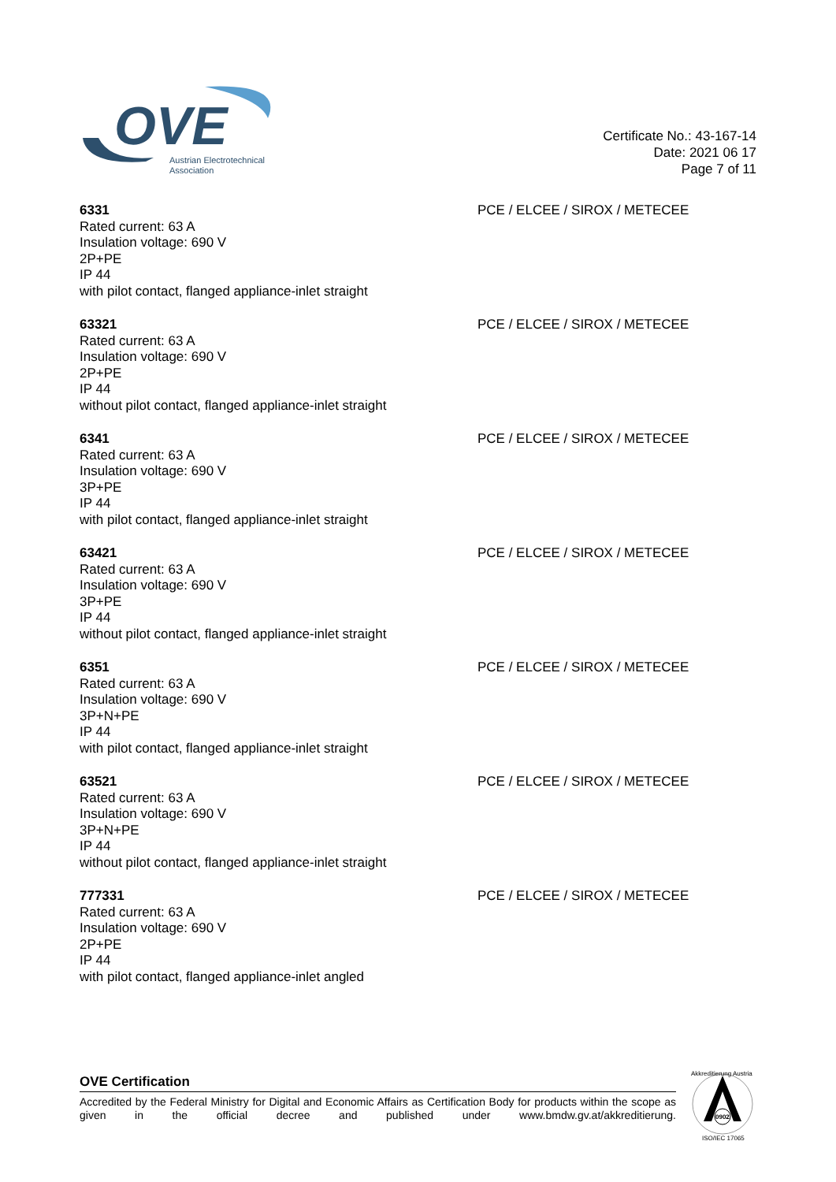OVE
Austrian Electrotechnical
Association
Certificate No.: 43-167-14
Date: 2021 06 17
Page 7 of 11
6331
Rated current: 63 A
Insulation voltage: 690 V
2P+PE
IP 44
with pilot contact, flanged appliance-inlet straight
PCE / ELCEE / SIROX / METECEE
63321
Rated current: 63 A
Insulation voltage: 690 V
2P+PE
IP 44
without pilot contact, flanged appliance-inlet straight
PCE / ELCEE / SIROX / METECEE
6341
Rated current: 63 A
Insulation voltage: 690 V
3P+PE
IP 44
with pilot contact, flanged appliance-inlet straight
PCE / ELCEE / SIROX / METECEE
63421
Rated current: 63 A
Insulation voltage: 690 V
3P+PE
IP 44
without pilot contact, flanged appliance-inlet straight
PCE / ELCEE / SIROX / METECEE
6351
Rated current: 63 A
Insulation voltage: 690 V
3P+N+PE
IP 44
with pilot contact, flanged appliance-inlet straight
PCE / ELCEE / SIROX / METECEE
63521
Rated current: 63 A
Insulation voltage: 690 V
3P+N+PE
IP 44
without pilot contact, flanged appliance-inlet straight
PCE / ELCEE / SIROX / METECEE
777331
Rated current: 63 A
Insulation voltage: 690 V
2P+PE
IP 44
with pilot contact, flanged appliance-inlet angled
PCE / ELCEE / SIROX / METECEE
OVE Certification
Accredited by the Federal Ministry for Digital and Economic Affairs as Certification Body for products within the scope as given in the official decree and published under www.bmdw.gv.at/akkreditierung.
0902
Akkreditierung Austria
ISO/IEC 17065